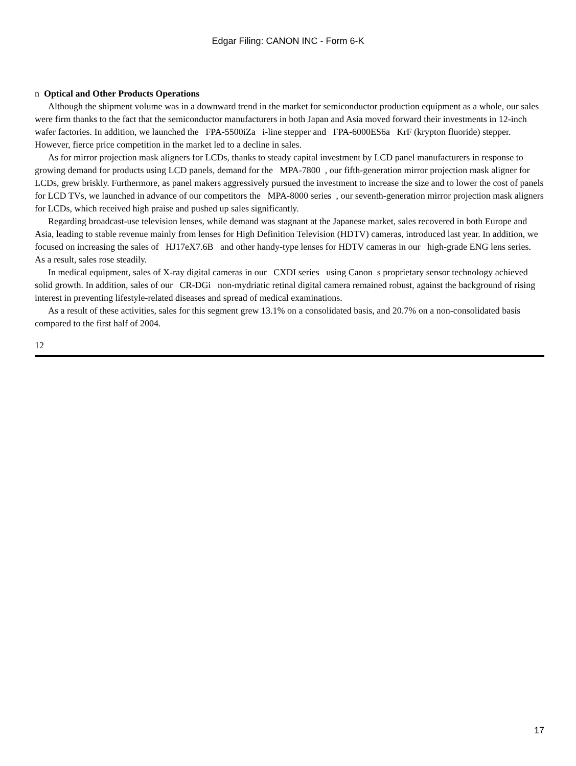Edgar Filing: CANON INC - Form 6-K
n Optical and Other Products Operations
Although the shipment volume was in a downward trend in the market for semiconductor production equipment as a whole, our sales were firm thanks to the fact that the semiconductor manufacturers in both Japan and Asia moved forward their investments in 12-inch wafer factories. In addition, we launched the FPA-5500iZa i-line stepper and FPA-6000ES6a KrF (krypton fluoride) stepper. However, fierce price competition in the market led to a decline in sales.
As for mirror projection mask aligners for LCDs, thanks to steady capital investment by LCD panel manufacturers in response to growing demand for products using LCD panels, demand for the MPA-7800 , our fifth-generation mirror projection mask aligner for LCDs, grew briskly. Furthermore, as panel makers aggressively pursued the investment to increase the size and to lower the cost of panels for LCD TVs, we launched in advance of our competitors the MPA-8000 series , our seventh-generation mirror projection mask aligners for LCDs, which received high praise and pushed up sales significantly.
Regarding broadcast-use television lenses, while demand was stagnant at the Japanese market, sales recovered in both Europe and Asia, leading to stable revenue mainly from lenses for High Definition Television (HDTV) cameras, introduced last year. In addition, we focused on increasing the sales of HJ17eX7.6B and other handy-type lenses for HDTV cameras in our high-grade ENG lens series. As a result, sales rose steadily.
In medical equipment, sales of X-ray digital cameras in our CXDI series using Canon s proprietary sensor technology achieved solid growth. In addition, sales of our CR-DGi non-mydriatic retinal digital camera remained robust, against the background of rising interest in preventing lifestyle-related diseases and spread of medical examinations.
As a result of these activities, sales for this segment grew 13.1% on a consolidated basis, and 20.7% on a non-consolidated basis compared to the first half of 2004.
12
17